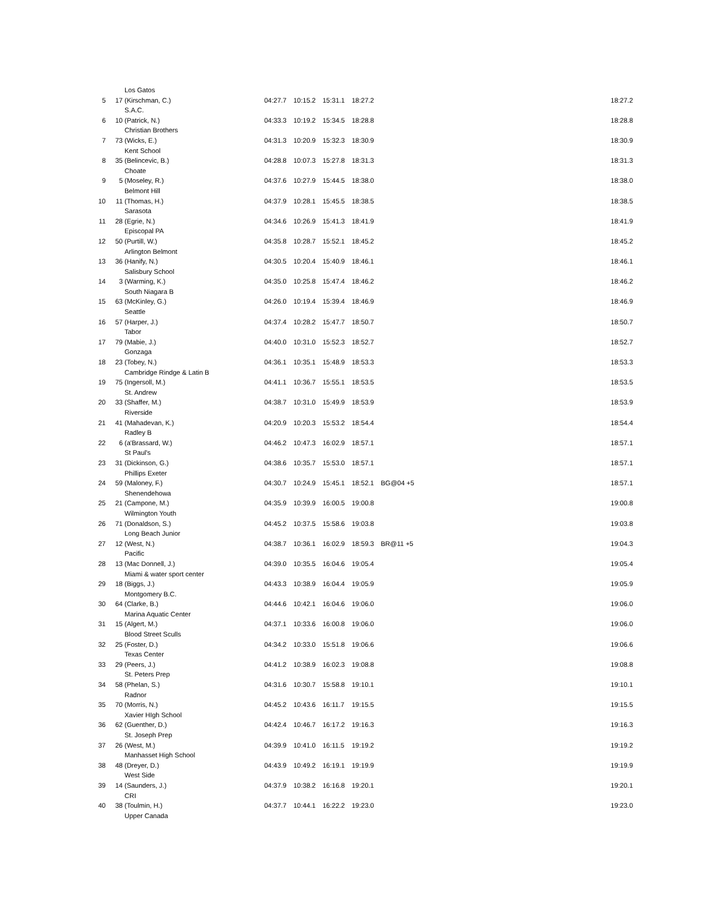| | | Los Gatos | | | | | | |
| 5 | 17 | (Kirschman, C.) | 04:27.7 | 10:15.2 | 15:31.1 | 18:27.2 | | 18:27.2 |
| | | S.A.C. | | | | | | |
| 6 | 10 | (Patrick, N.) | 04:33.3 | 10:19.2 | 15:34.5 | 18:28.8 | | 18:28.8 |
| | | Christian Brothers | | | | | | |
| 7 | 73 | (Wicks, E.) | 04:31.3 | 10:20.9 | 15:32.3 | 18:30.9 | | 18:30.9 |
| | | Kent School | | | | | | |
| 8 | 35 | (Belincevic, B.) | 04:28.8 | 10:07.3 | 15:27.8 | 18:31.3 | | 18:31.3 |
| | | Choate | | | | | | |
| 9 | 5 | (Moseley, R.) | 04:37.6 | 10:27.9 | 15:44.5 | 18:38.0 | | 18:38.0 |
| | | Belmont Hill | | | | | | |
| 10 | 11 | (Thomas, H.) | 04:37.9 | 10:28.1 | 15:45.5 | 18:38.5 | | 18:38.5 |
| | | Sarasota | | | | | | |
| 11 | 28 | (Egrie, N.) | 04:34.6 | 10:26.9 | 15:41.3 | 18:41.9 | | 18:41.9 |
| | | Episcopal PA | | | | | | |
| 12 | 50 | (Purtill, W.) | 04:35.8 | 10:28.7 | 15:52.1 | 18:45.2 | | 18:45.2 |
| | | Arlington Belmont | | | | | | |
| 13 | 36 | (Hanify, N.) | 04:30.5 | 10:20.4 | 15:40.9 | 18:46.1 | | 18:46.1 |
| | | Salisbury School | | | | | | |
| 14 | 3 | (Warming, K.) | 04:35.0 | 10:25.8 | 15:47.4 | 18:46.2 | | 18:46.2 |
| | | South Niagara B | | | | | | |
| 15 | 63 | (McKinley, G.) | 04:26.0 | 10:19.4 | 15:39.4 | 18:46.9 | | 18:46.9 |
| | | Seattle | | | | | | |
| 16 | 57 | (Harper, J.) | 04:37.4 | 10:28.2 | 15:47.7 | 18:50.7 | | 18:50.7 |
| | | Tabor | | | | | | |
| 17 | 79 | (Mabie, J.) | 04:40.0 | 10:31.0 | 15:52.3 | 18:52.7 | | 18:52.7 |
| | | Gonzaga | | | | | | |
| 18 | 23 | (Tobey, N.) | 04:36.1 | 10:35.1 | 15:48.9 | 18:53.3 | | 18:53.3 |
| | | Cambridge Rindge & Latin B | | | | | | |
| 19 | 75 | (Ingersoll, M.) | 04:41.1 | 10:36.7 | 15:55.1 | 18:53.5 | | 18:53.5 |
| | | St. Andrew | | | | | | |
| 20 | 33 | (Shaffer, M.) | 04:38.7 | 10:31.0 | 15:49.9 | 18:53.9 | | 18:53.9 |
| | | Riverside | | | | | | |
| 21 | 41 | (Mahadevan, K.) | 04:20.9 | 10:20.3 | 15:53.2 | 18:54.4 | | 18:54.4 |
| | | Radley B | | | | | | |
| 22 | 6 | (a'Brassard, W.) | 04:46.2 | 10:47.3 | 16:02.9 | 18:57.1 | | 18:57.1 |
| | | St Paul's | | | | | | |
| 23 | 31 | (Dickinson, G.) | 04:38.6 | 10:35.7 | 15:53.0 | 18:57.1 | | 18:57.1 |
| | | Phillips Exeter | | | | | | |
| 24 | 59 | (Maloney, F.) | 04:30.7 | 10:24.9 | 15:45.1 | 18:52.1 | BG@04 +5 | 18:57.1 |
| | | Shenendehowa | | | | | | |
| 25 | 21 | (Campone, M.) | 04:35.9 | 10:39.9 | 16:00.5 | 19:00.8 | | 19:00.8 |
| | | Wilmington Youth | | | | | | |
| 26 | 71 | (Donaldson, S.) | 04:45.2 | 10:37.5 | 15:58.6 | 19:03.8 | | 19:03.8 |
| | | Long Beach Junior | | | | | | |
| 27 | 12 | (West, N.) | 04:38.7 | 10:36.1 | 16:02.9 | 18:59.3 | BR@11 +5 | 19:04.3 |
| | | Pacific | | | | | | |
| 28 | 13 | (Mac Donnell, J.) | 04:39.0 | 10:35.5 | 16:04.6 | 19:05.4 | | 19:05.4 |
| | | Miami & water sport center | | | | | | |
| 29 | 18 | (Biggs, J.) | 04:43.3 | 10:38.9 | 16:04.4 | 19:05.9 | | 19:05.9 |
| | | Montgomery B.C. | | | | | | |
| 30 | 64 | (Clarke, B.) | 04:44.6 | 10:42.1 | 16:04.6 | 19:06.0 | | 19:06.0 |
| | | Marina Aquatic Center | | | | | | |
| 31 | 15 | (Algert, M.) | 04:37.1 | 10:33.6 | 16:00.8 | 19:06.0 | | 19:06.0 |
| | | Blood Street Sculls | | | | | | |
| 32 | 25 | (Foster, D.) | 04:34.2 | 10:33.0 | 15:51.8 | 19:06.6 | | 19:06.6 |
| | | Texas Center | | | | | | |
| 33 | 29 | (Peers, J.) | 04:41.2 | 10:38.9 | 16:02.3 | 19:08.8 | | 19:08.8 |
| | | St. Peters Prep | | | | | | |
| 34 | 58 | (Phelan, S.) | 04:31.6 | 10:30.7 | 15:58.8 | 19:10.1 | | 19:10.1 |
| | | Radnor | | | | | | |
| 35 | 70 | (Morris, N.) | 04:45.2 | 10:43.6 | 16:11.7 | 19:15.5 | | 19:15.5 |
| | | Xavier HIgh School | | | | | | |
| 36 | 62 | (Guenther, D.) | 04:42.4 | 10:46.7 | 16:17.2 | 19:16.3 | | 19:16.3 |
| | | St. Joseph Prep | | | | | | |
| 37 | 26 | (West, M.) | 04:39.9 | 10:41.0 | 16:11.5 | 19:19.2 | | 19:19.2 |
| | | Manhasset High School | | | | | | |
| 38 | 48 | (Dreyer, D.) | 04:43.9 | 10:49.2 | 16:19.1 | 19:19.9 | | 19:19.9 |
| | | West Side | | | | | | |
| 39 | 14 | (Saunders, J.) | 04:37.9 | 10:38.2 | 16:16.8 | 19:20.1 | | 19:20.1 |
| | | CRI | | | | | | |
| 40 | 38 | (Toulmin, H.) | 04:37.7 | 10:44.1 | 16:22.2 | 19:23.0 | | 19:23.0 |
| | | Upper Canada | | | | | | |